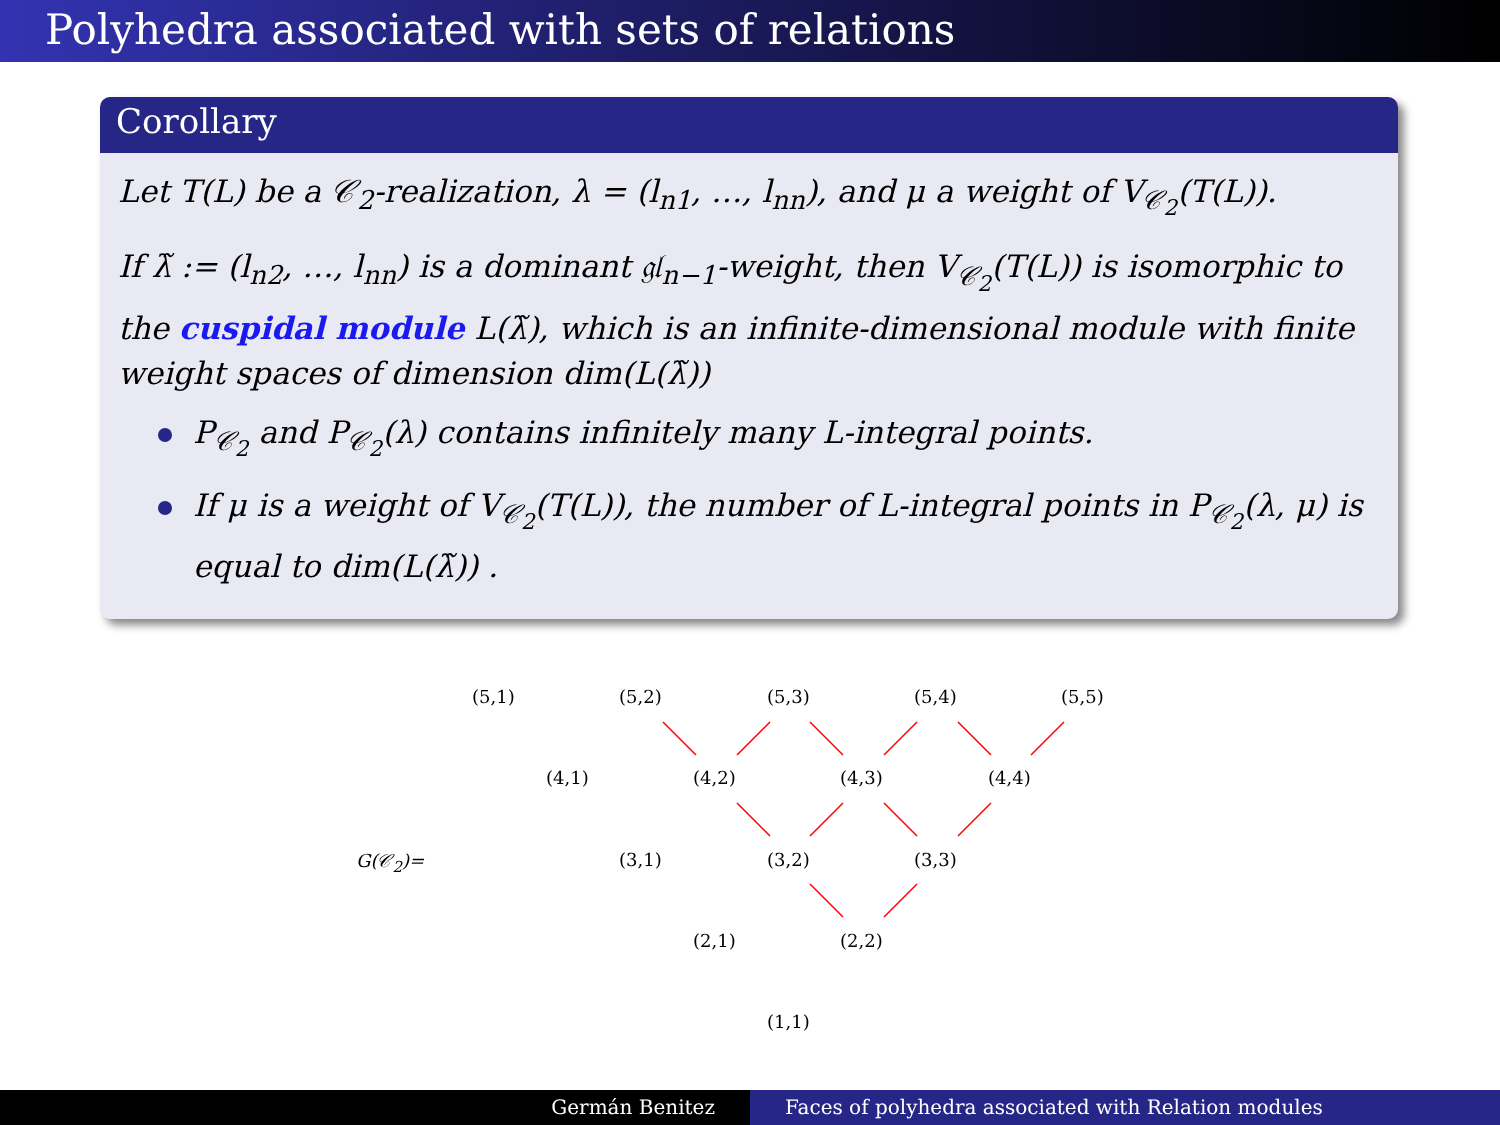Polyhedra associated with sets of relations
Corollary
Let T(L) be a 𝒞<sub>2</sub>-realization, λ = (l<sub>n1</sub>, …, l<sub>nn</sub>), and μ a weight of V<sub>𝒞<sub>2</sub></sub>(T(L)).
If λ̃ := (l<sub>n2</sub>, …, l<sub>nn</sub>) is a dominant 𝔤𝔩<sub>n−1</sub>-weight, then V<sub>𝒞<sub>2</sub></sub>(T(L)) is isomorphic to the cuspidal module L(λ̃), which is an infinite-dimensional module with finite weight spaces of dimension dim(L(λ̃))
P<sub>𝒞<sub>2</sub></sub> and P<sub>𝒞<sub>2</sub></sub>(λ) contains infinitely many L-integral points.
If μ is a weight of V<sub>𝒞<sub>2</sub></sub>(T(L)), the number of L-integral points in P<sub>𝒞<sub>2</sub></sub>(λ, μ) is equal to dim(L(λ̃)) .
G(𝒞<sub>2</sub>)=
(5,1) (5,2) (5,3) (5,4) (5,5)
(4,1) (4,2) (4,3) (4,4)
(3,1) (3,2) (3,3)
(2,1) (2,2)
(1,1)
Germán Benitez Faces of polyhedra associated with Relation modules